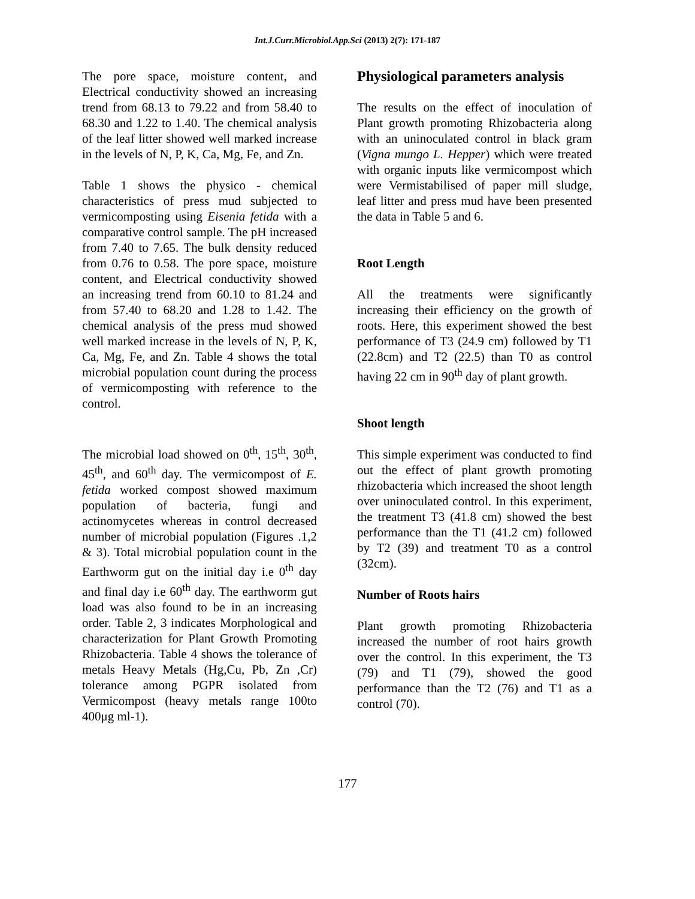Int.J.Curr.Microbiol.App.Sci (2013) 2(7): 171-187
The pore space, moisture content, and Electrical conductivity showed an increasing trend from 68.13 to 79.22 and from 58.40 to 68.30 and 1.22 to 1.40. The chemical analysis of the leaf litter showed well marked increase in the levels of N, P, K, Ca, Mg, Fe, and Zn.
Table 1 shows the physico - chemical characteristics of press mud subjected to vermicomposting using Eisenia fetida with a comparative control sample. The pH increased from 7.40 to 7.65. The bulk density reduced from 0.76 to 0.58. The pore space, moisture content, and Electrical conductivity showed an increasing trend from 60.10 to 81.24 and from 57.40 to 68.20 and 1.28 to 1.42. The chemical analysis of the press mud showed well marked increase in the levels of N, P, K, Ca, Mg, Fe, and Zn. Table 4 shows the total microbial population count during the process of vermicomposting with reference to the control.
The microbial load showed on 0<sup>th</sup>, 15<sup>th</sup>, 30<sup>th</sup>, 45<sup>th</sup>, and 60<sup>th</sup> day. The vermicompost of E. fetida worked compost showed maximum population of bacteria, fungi and actinomycetes whereas in control decreased number of microbial population (Figures .1,2 & 3). Total microbial population count in the Earthworm gut on the initial day i.e 0<sup>th</sup> day and final day i.e 60<sup>th</sup> day. The earthworm gut load was also found to be in an increasing order. Table 2, 3 indicates Morphological and characterization for Plant Growth Promoting Rhizobacteria. Table 4 shows the tolerance of metals Heavy Metals (Hg,Cu, Pb, Zn ,Cr) tolerance among PGPR isolated from Vermicompost (heavy metals range 100to 400μg ml-1).
Physiological parameters analysis
The results on the effect of inoculation of Plant growth promoting Rhizobacteria along with an uninoculated control in black gram (Vigna mungo L. Hepper) which were treated with organic inputs like vermicompost which were Vermistabilised of paper mill sludge, leaf litter and press mud have been presented the data in Table 5 and 6.
Root Length
All the treatments were significantly increasing their efficiency on the growth of roots. Here, this experiment showed the best performance of T3 (24.9 cm) followed by T1 (22.8cm) and T2 (22.5) than T0 as control having 22 cm in 90<sup>th</sup> day of plant growth.
Shoot length
This simple experiment was conducted to find out the effect of plant growth promoting rhizobacteria which increased the shoot length over uninoculated control. In this experiment, the treatment T3 (41.8 cm) showed the best performance than the T1 (41.2 cm) followed by T2 (39) and treatment T0 as a control (32cm).
Number of Roots hairs
Plant growth promoting Rhizobacteria increased the number of root hairs growth over the control. In this experiment, the T3 (79) and T1 (79), showed the good performance than the T2 (76) and T1 as a control (70).
177